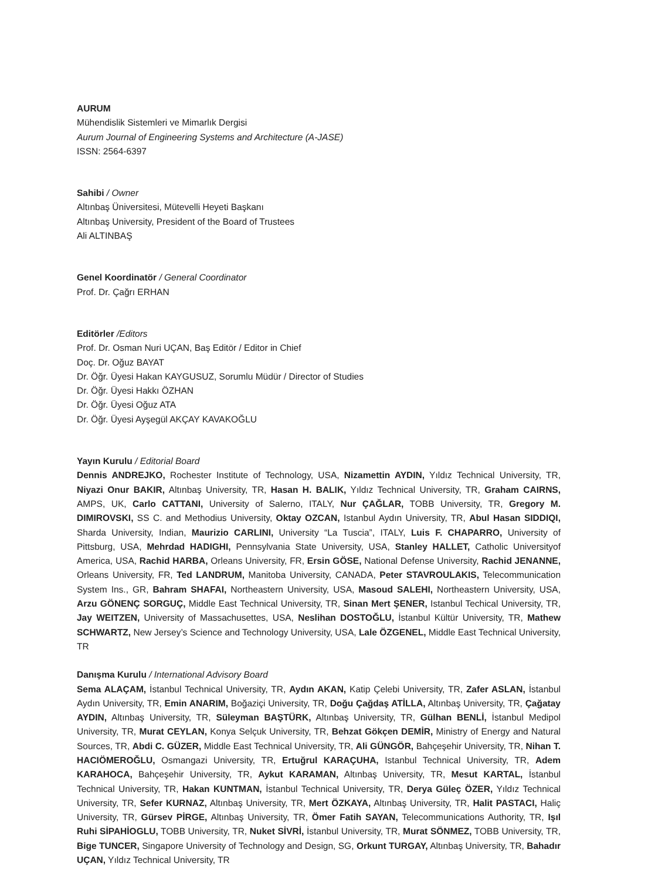AURUM
Mühendislik Sistemleri ve Mimarlık Dergisi
Aurum Journal of Engineering Systems and Architecture (A-JASE)
ISSN: 2564-6397
Sahibi / Owner
Altınbaş Üniversitesi, Mütevelli Heyeti Başkanı
Altınbaş University, President of the Board of Trustees
Ali ALTINBAŞ
Genel Koordinatör / General Coordinator
Prof. Dr. Çağrı ERHAN
Editörler /Editors
Prof. Dr. Osman Nuri UÇAN, Baş Editör / Editor in Chief
Doç. Dr. Oğuz BAYAT
Dr. Öğr. Üyesi Hakan KAYGUSUZ, Sorumlu Müdür / Director of Studies
Dr. Öğr. Üyesi Hakkı ÖZHAN
Dr. Öğr. Üyesi Oğuz ATA
Dr. Öğr. Üyesi Ayşegül AKÇAY KAVAKOĞLU
Yayın Kurulu / Editorial Board
Dennis ANDREJKO, Rochester Institute of Technology, USA, Nizamettin AYDIN, Yıldız Technical University, TR, Niyazi Onur BAKIR, Altınbaş University, TR, Hasan H. BALIK, Yıldız Technical University, TR, Graham CAIRNS, AMPS, UK, Carlo CATTANI, University of Salerno, ITALY, Nur ÇAĞLAR, TOBB University, TR, Gregory M. DIMIROVSKI, SS C. and Methodius University, Oktay OZCAN, Istanbul Aydın University, TR, Abul Hasan SIDDIQI, Sharda University, Indian, Maurizio CARLINI, University “La Tuscia”, ITALY, Luis F. CHAPARRO, University of Pittsburg, USA, Mehrdad HADIGHI, Pennsylvania State University, USA, Stanley HALLET, Catholic Universityof America, USA, Rachid HARBA, Orleans University, FR, Ersin GÖSE, National Defense University, Rachid JENANNE, Orleans University, FR, Ted LANDRUM, Manitoba University, CANADA, Peter STAVROULAKIS, Telecommunication System Ins., GR, Bahram SHAFAI, Northeastern University, USA, Masoud SALEHI, Northeastern University, USA, Arzu GÖNENÇ SORGUÇ, Middle East Technical University, TR, Sinan Mert ŞENER, Istanbul Techical University, TR, Jay WEITZEN, University of Massachusettes, USA, Neslihan DOSTOĞLU, İstanbul Kültür University, TR, Mathew SCHWARTZ, New Jersey’s Science and Technology University, USA, Lale ÖZGENEL, Middle East Technical University, TR
Danışma Kurulu / International Advisory Board
Sema ALAÇAM, İstanbul Technical University, TR, Aydın AKAN, Katip Çelebi University, TR, Zafer ASLAN, İstanbul Aydın University, TR, Emin ANARIM, Boğaziçi University, TR, Doğu Çağdaş ATİLLA, Altınbaş University, TR, Çağatay AYDIN, Altınbaş University, TR, Süleyman BAŞTÜRK, Altınbaş University, TR, Gülhan BENLİ, İstanbul Medipol University, TR, Murat CEYLAN, Konya Selçuk University, TR, Behzat Gökçen DEMİR, Ministry of Energy and Natural Sources, TR, Abdi C. GÜZER, Middle East Technical University, TR, Ali GÜNGÖR, Bahçeşehir University, TR, Nihan T. HACIÖMEROĞLU, Osmangazi University, TR, Ertuğrul KARAÇUHA, Istanbul Technical University, TR, Adem KARAHOCA, Bahçeşehir University, TR, Aykut KARAMAN, Altınbaş University, TR, Mesut KARTAL, İstanbul Technical University, TR, Hakan KUNTMAN, İstanbul Technical University, TR, Derya Güleç ÖZER, Yıldız Technical University, TR, Sefer KURNAZ, Altınbaş University, TR, Mert ÖZKAYA, Altınbaş University, TR, Halit PASTACI, Haliç University, TR, Gürsev PİRGE, Altınbaş University, TR, Ömer Fatih SAYAN, Telecommunications Authority, TR, Işıl Ruhi SİPAHİOGLU, TOBB University, TR, Nuket SİVRİ, İstanbul University, TR, Murat SÖNMEZ, TOBB University, TR, Bige TUNCER, Singapore University of Technology and Design, SG, Orkunt TURGAY, Altınbaş University, TR, Bahadır UÇAN, Yıldız Technical University, TR